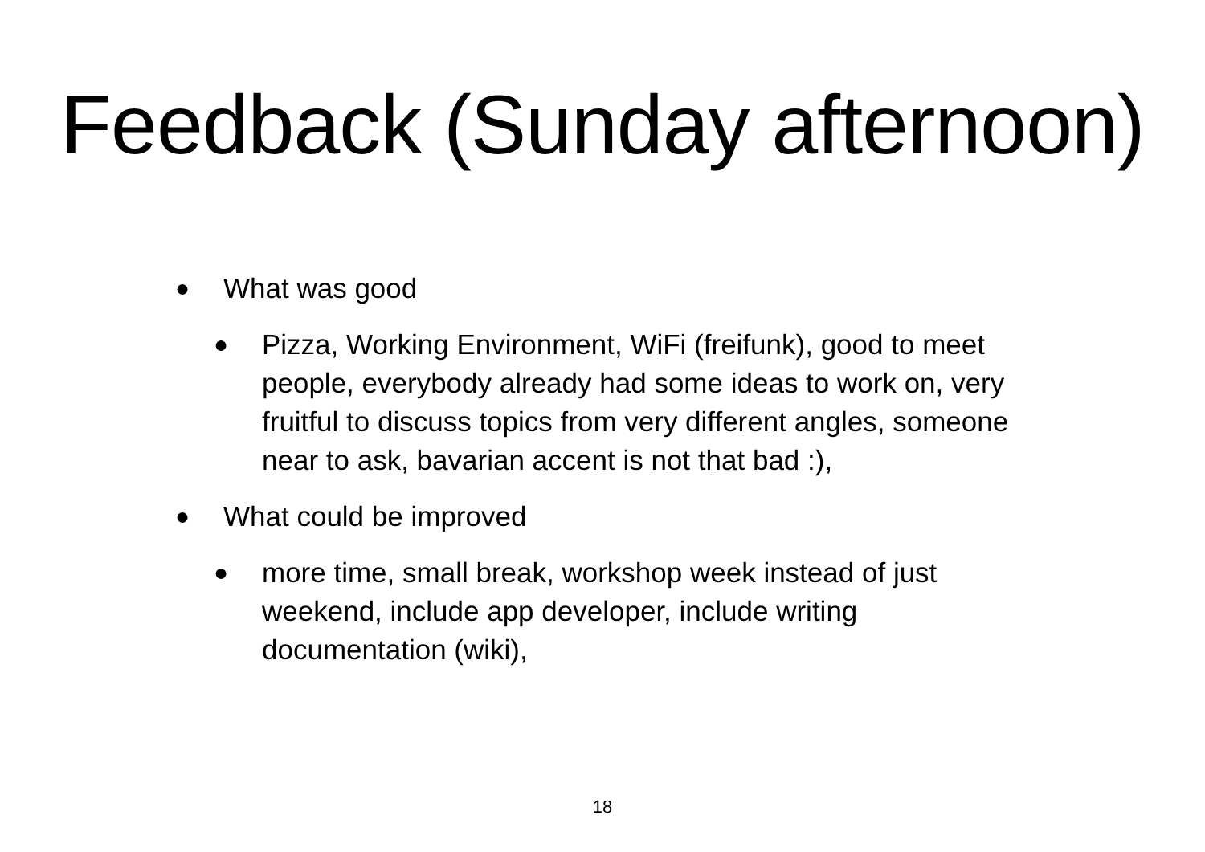Feedback (Sunday afternoon)
● What was good
● Pizza, Working Environment, WiFi (freifunk), good to meet people, everybody already had some ideas to work on, very fruitful to discuss topics from very different angles, someone near to ask, bavarian accent is not that bad :),
● What could be improved
● more time, small break, workshop week instead of just weekend, include app developer, include writing documentation (wiki),
18